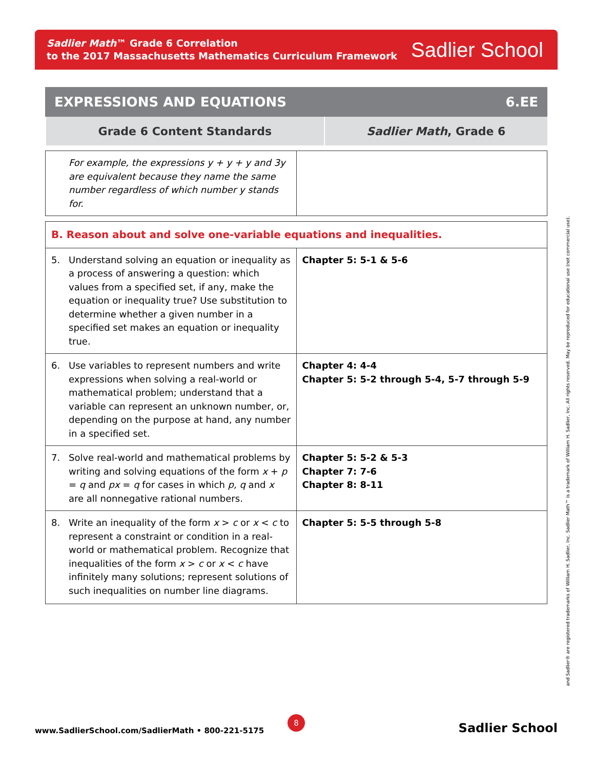Sadlier Math™ Grade 6 Correlation
to the 2017 Massachusetts Mathematics Curriculum Framework
Sadlier School
EXPRESSIONS AND EQUATIONS 6.EE
| Grade 6 Content Standards | Sadlier Math , Grade 6 |
| --- | --- |
| For example, the expressions y + y + y and 3y are equivalent because they name the same number regardless of which number y stands for. | |
| B. Reason about and solve one-variable equations and inequalities. | |
| 5. Understand solving an equation or inequality as a process of answering a question: which values from a specified set, if any, make the equation or inequality true? Use substitution to determine whether a given number in a specified set makes an equation or inequality true. | Chapter 5: 5-1 & 5-6 |
| 6. Use variables to represent numbers and write expressions when solving a real-world or mathematical problem; understand that a variable can represent an unknown number, or, depending on the purpose at hand, any number in a specified set. | Chapter 4: 4-4 Chapter 5: 5-2 through 5-4, 5-7 through 5-9 |
| 7. Solve real-world and mathematical problems by writing and solving equations of the form x + p = q and px = q for cases in which p, q and x are all nonnegative rational numbers. | Chapter 5: 5-2 & 5-3 Chapter 7: 7-6 Chapter 8: 8-11 |
| 8. Write an inequality of the form x > c or x < c to represent a constraint or condition in a real-world or mathematical problem. Recognize that inequalities of the form x > c or x < c have infinitely many solutions; represent solutions of such inequalities on number line diagrams. | Chapter 5: 5-5 through 5-8 |
and Sadlier® are registered trademarks of William H. Sadlier, Inc. Sadlier Math™ is a trademark of William H. Sadlier, Inc. All rights reserved. May be reproduced for educational use (not commercial use).
8
www.SadlierSchool.com/SadlierMath • 800-221-5175
Sadlier School